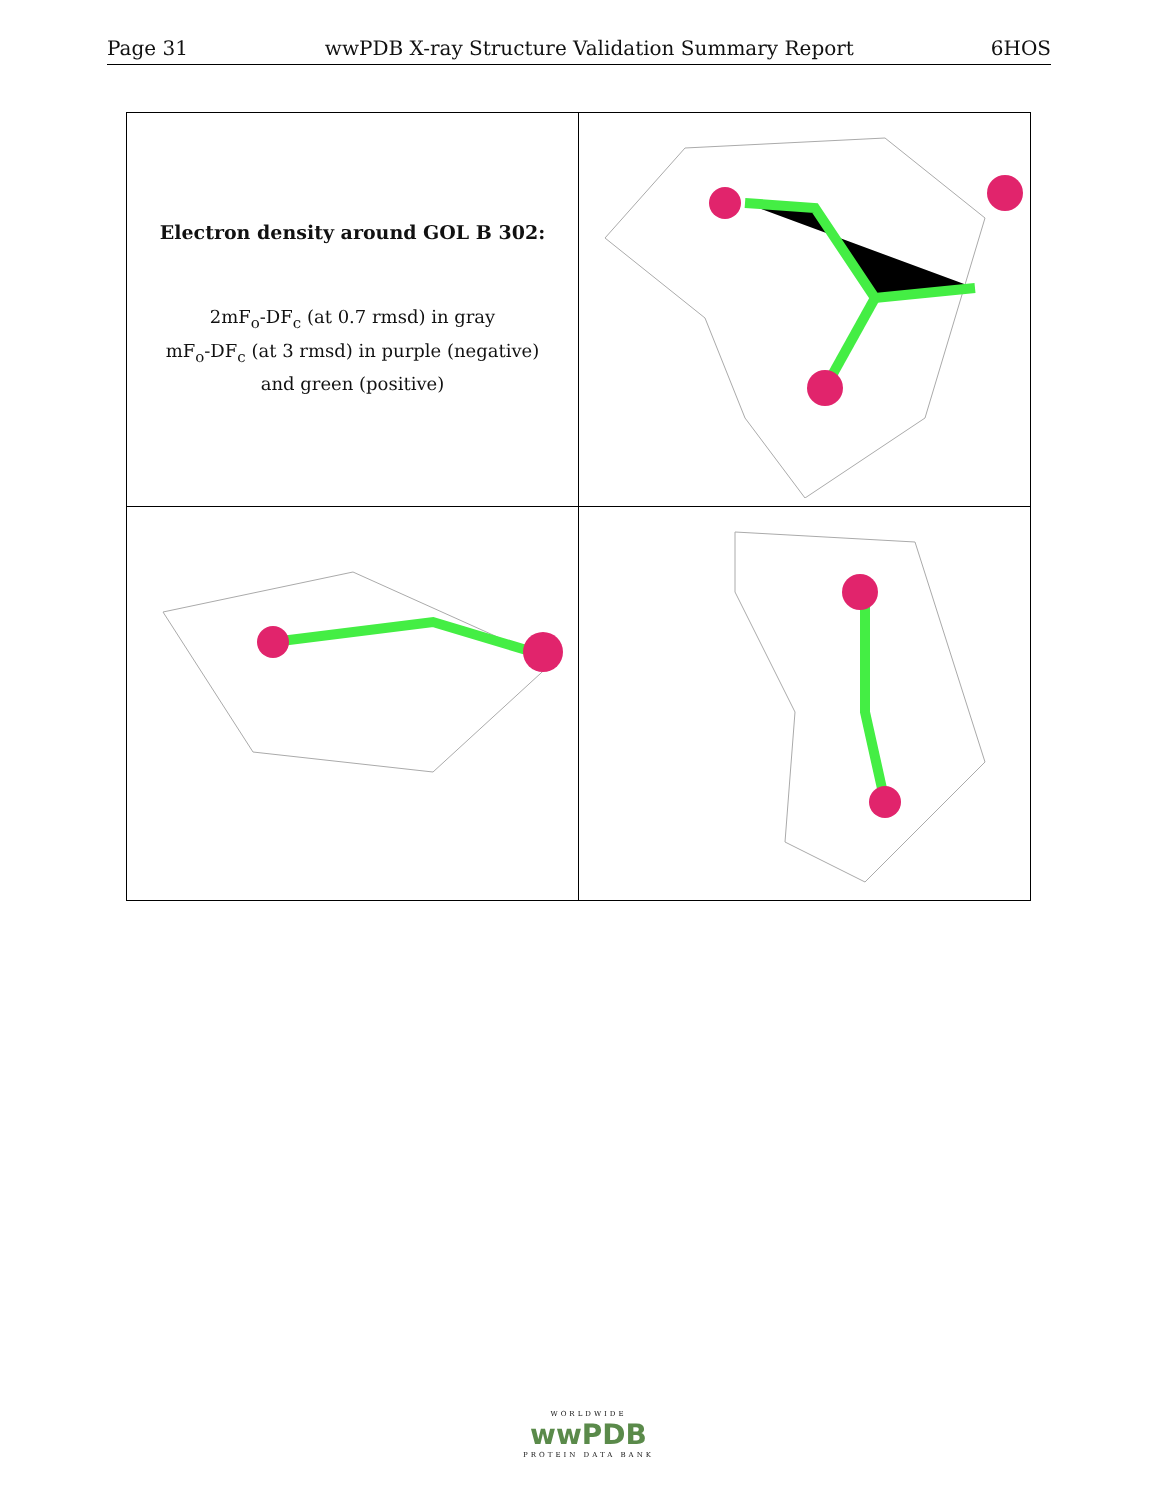Page 31 wwPDB X-ray Structure Validation Summary Report 6HOS
| Electron density around GOL B 302: 2mF<sub>o</sub>-DF<sub>c</sub> (at 0.7 rmsd) in gray mF<sub>o</sub>-DF<sub>c</sub> (at 3 rmsd) in purple (negative) and green (positive) | |
WORLDWIDE
wwPDB
PROTEIN DATA BANK